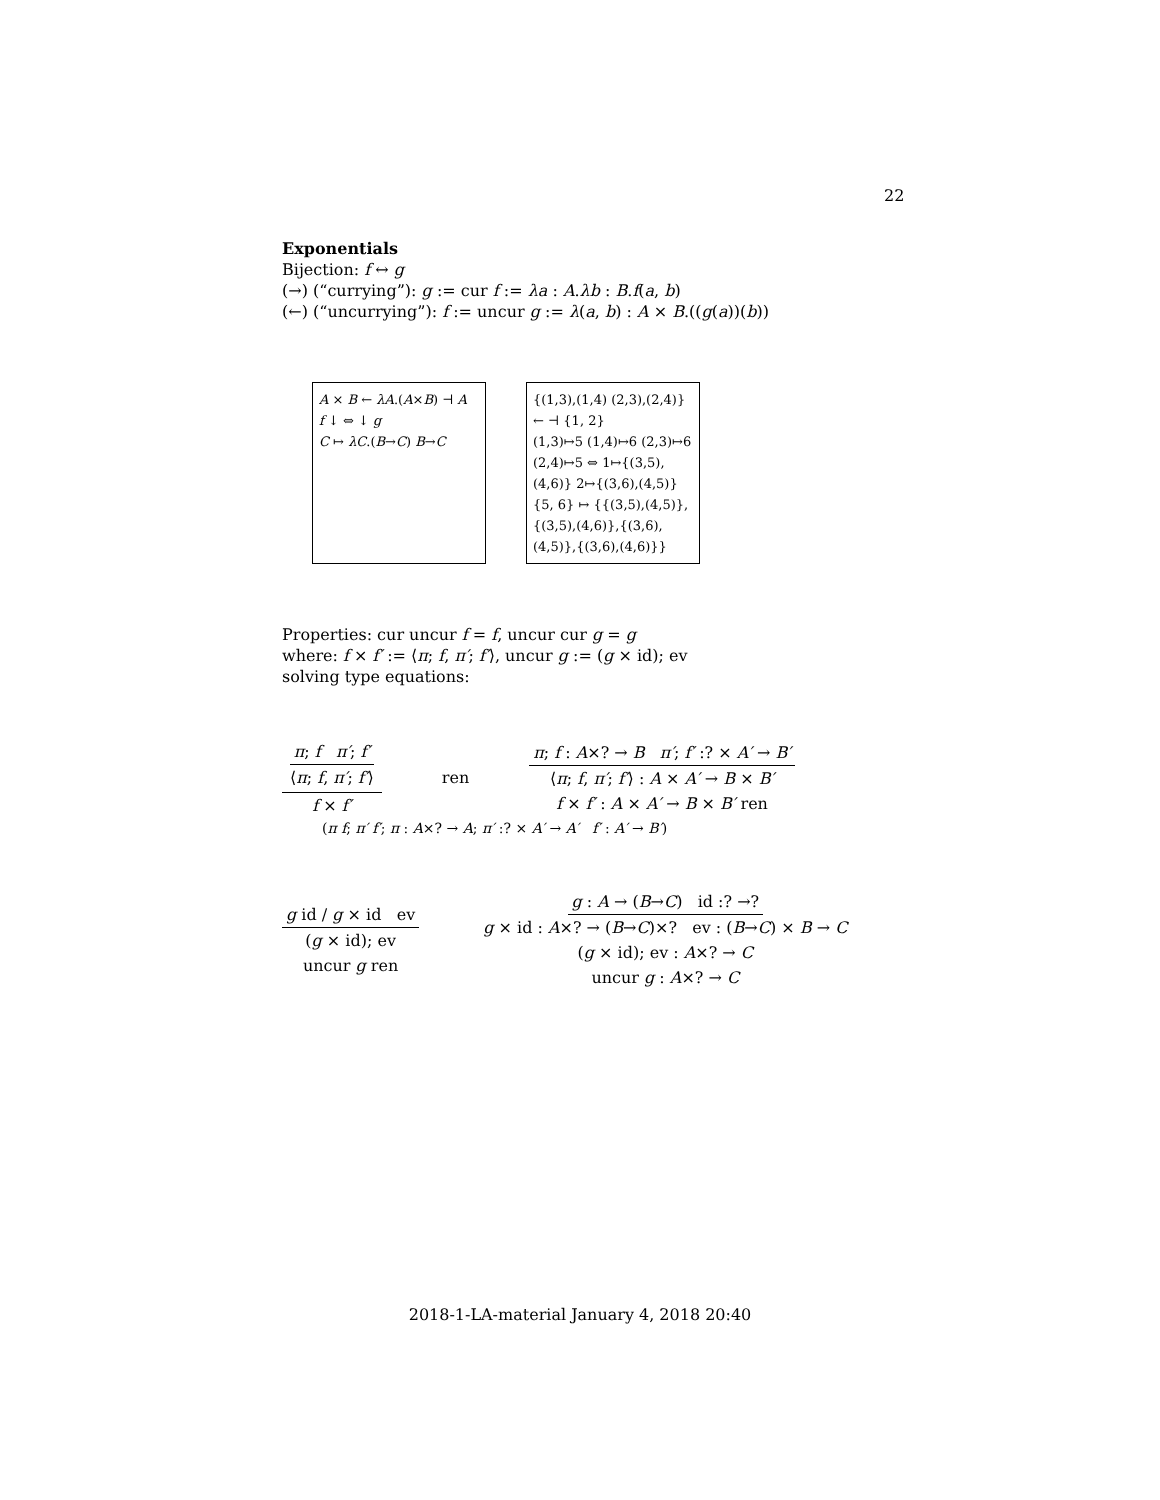22
Exponentials
Bijection: f ↔ g
(→) (“currying”): g := cur f := λa : A.λb : B.f(a, b)
(←) (“uncurrying”): f := uncur g := λ(a, b) : A × B.((g(a))(b))
A × B ← λA.(A×B) ⊣ A
f ↓ ⇔ ↓ g
C ↦ λC.(B→C) B→C
{(1,3),(1,4) (2,3),(2,4)} ← ⊣ {1, 2}
(1,3)↦5 (1,4)↦6 (2,3)↦6 (2,4)↦5 ⇔ 1↦{(3,5),(4,6)} 2↦{(3,6),(4,5)}
{5, 6} ↦ {{(3,5),(4,5)},{(3,5),(4,6)},{(3,6),(4,5)},{(3,6),(4,6)}}
Properties: cur uncur f = f, uncur cur g = g
where: f × f′ := ⟨π; f, π′; f′⟩, uncur g := (g × id); ev
solving type equations:
π; f π′; f′ ⟨π; f, π′; f′⟩ f × f′ ren π; f : A×? → B π′; f′ :? × A′ → B′ ⟨π; f, π′; f′⟩ : A × A′ → B × B′ f × f′ : A × A′ → B × B′ ren
(π f; π′ f′; π : A×? → A; π′ :? × A′ → A′ f′ : A′ → B′)
g id / g × id ev (g × id); ev uncur g ren g : A → (B→C) id :? →? g × id : A×? → (B→C)×? ev : (B→C) × B → C (g × id); ev : A×? → C uncur g : A×? → C
2018-1-LA-material January 4, 2018 20:40